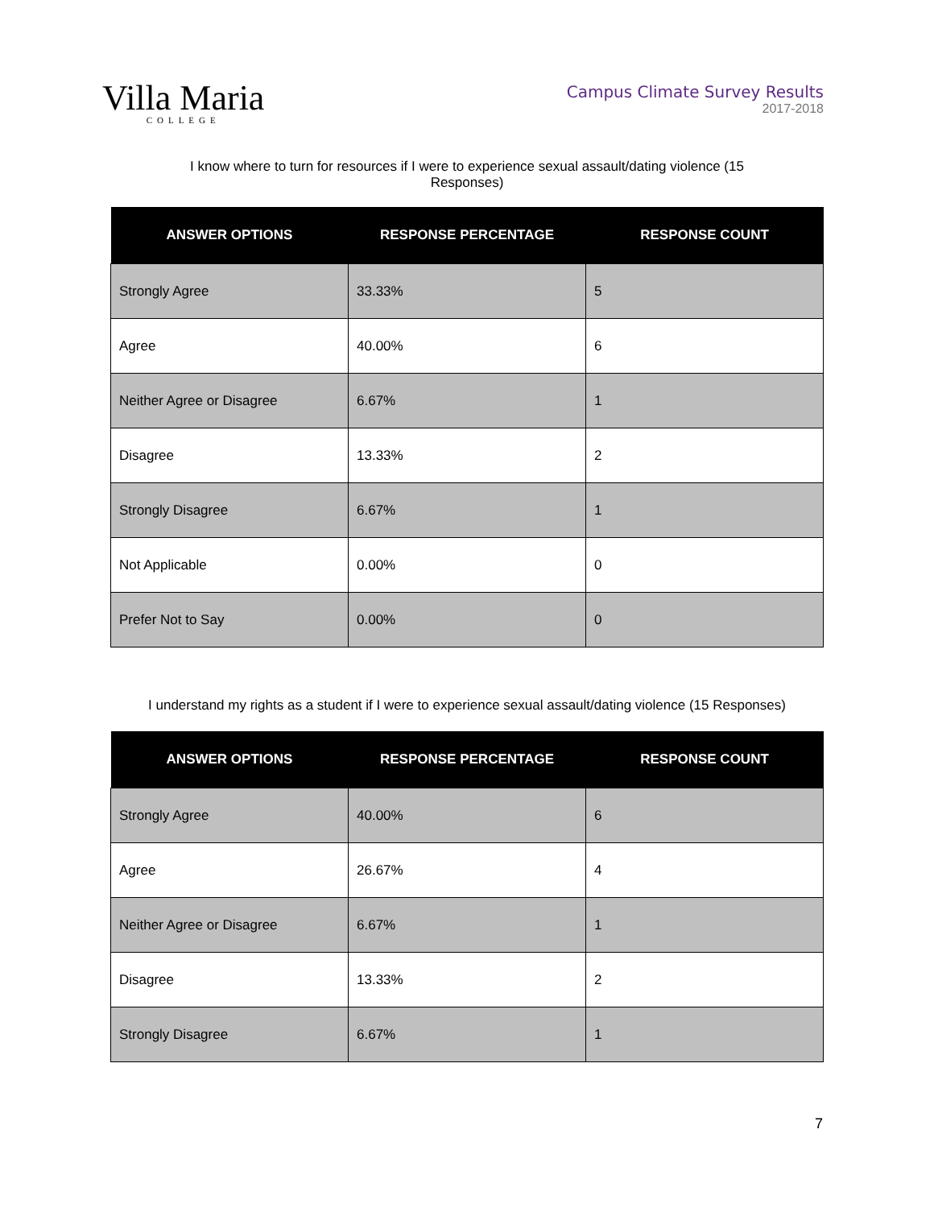Villa Maria
COLLEGE
Campus Climate Survey Results
2017-2018
I know where to turn for resources if I were to experience sexual assault/dating violence (15 Responses)
| ANSWER OPTIONS | RESPONSE PERCENTAGE | RESPONSE COUNT |
| --- | --- | --- |
| Strongly Agree | 33.33% | 5 |
| Agree | 40.00% | 6 |
| Neither Agree or Disagree | 6.67% | 1 |
| Disagree | 13.33% | 2 |
| Strongly Disagree | 6.67% | 1 |
| Not Applicable | 0.00% | 0 |
| Prefer Not to Say | 0.00% | 0 |
I understand my rights as a student if I were to experience sexual assault/dating violence (15 Responses)
| ANSWER OPTIONS | RESPONSE PERCENTAGE | RESPONSE COUNT |
| --- | --- | --- |
| Strongly Agree | 40.00% | 6 |
| Agree | 26.67% | 4 |
| Neither Agree or Disagree | 6.67% | 1 |
| Disagree | 13.33% | 2 |
| Strongly Disagree | 6.67% | 1 |
7